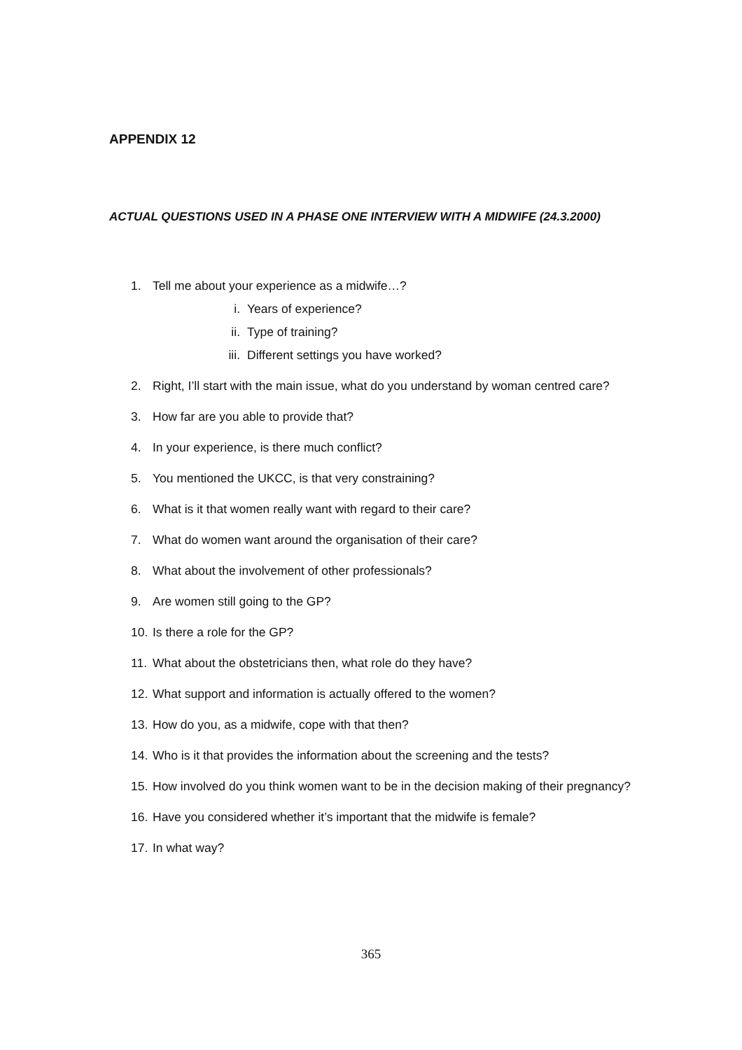APPENDIX 12
ACTUAL QUESTIONS USED IN A PHASE ONE INTERVIEW WITH A MIDWIFE (24.3.2000)
1. Tell me about your experience as a midwife…?
i. Years of experience?
ii. Type of training?
iii. Different settings you have worked?
2. Right, I’ll start with the main issue, what do you understand by woman centred care?
3. How far are you able to provide that?
4. In your experience, is there much conflict?
5. You mentioned the UKCC, is that very constraining?
6. What is it that women really want with regard to their care?
7. What do women want around the organisation of their care?
8. What about the involvement of other professionals?
9. Are women still going to the GP?
10. Is there a role for the GP?
11. What about the obstetricians then, what role do they have?
12. What support and information is actually offered to the women?
13. How do you, as a midwife, cope with that then?
14. Who is it that provides the information about the screening and the tests?
15. How involved do you think women want to be in the decision making of their pregnancy?
16. Have you considered whether it’s important that the midwife is female?
17. In what way?
365